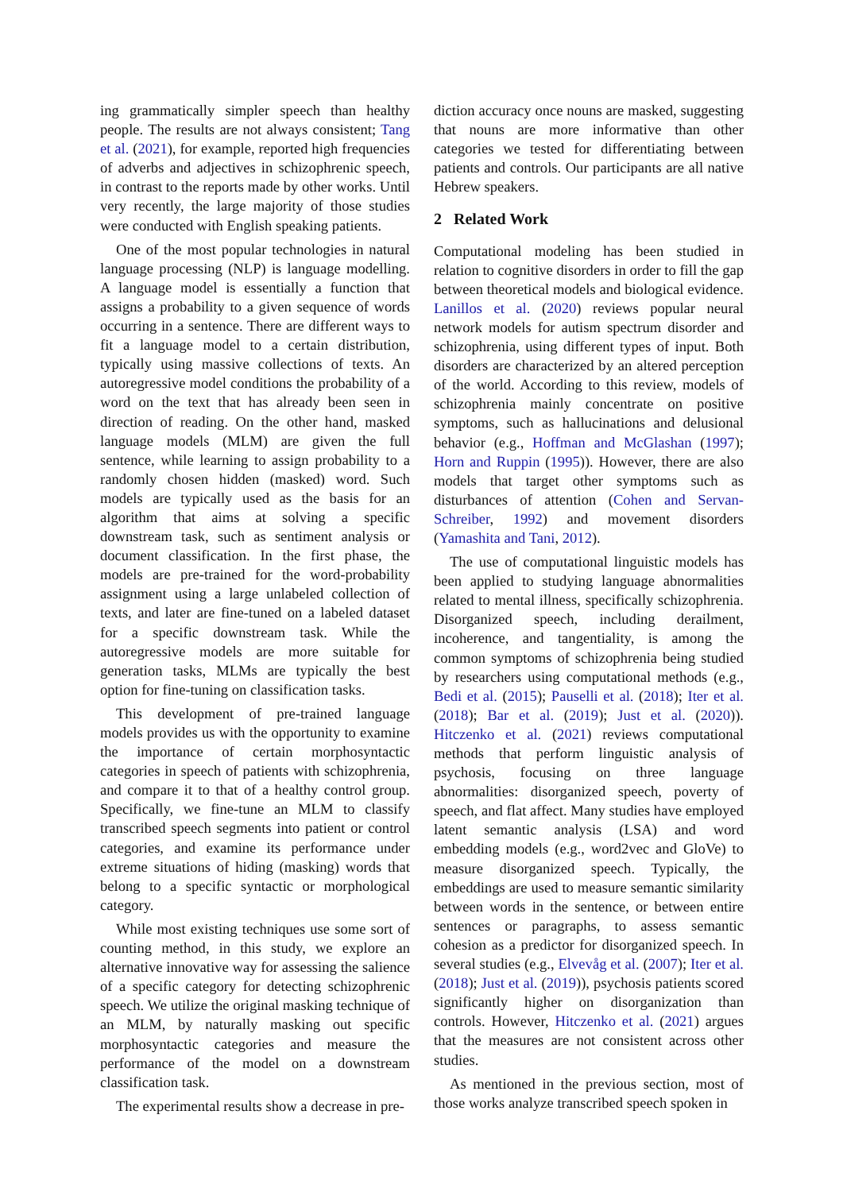ing grammatically simpler speech than healthy people. The results are not always consistent; Tang et al. (2021), for example, reported high frequencies of adverbs and adjectives in schizophrenic speech, in contrast to the reports made by other works. Until very recently, the large majority of those studies were conducted with English speaking patients.
One of the most popular technologies in natural language processing (NLP) is language modelling. A language model is essentially a function that assigns a probability to a given sequence of words occurring in a sentence. There are different ways to fit a language model to a certain distribution, typically using massive collections of texts. An autoregressive model conditions the probability of a word on the text that has already been seen in direction of reading. On the other hand, masked language models (MLM) are given the full sentence, while learning to assign probability to a randomly chosen hidden (masked) word. Such models are typically used as the basis for an algorithm that aims at solving a specific downstream task, such as sentiment analysis or document classification. In the first phase, the models are pre-trained for the word-probability assignment using a large unlabeled collection of texts, and later are fine-tuned on a labeled dataset for a specific downstream task. While the autoregressive models are more suitable for generation tasks, MLMs are typically the best option for fine-tuning on classification tasks.
This development of pre-trained language models provides us with the opportunity to examine the importance of certain morphosyntactic categories in speech of patients with schizophrenia, and compare it to that of a healthy control group. Specifically, we fine-tune an MLM to classify transcribed speech segments into patient or control categories, and examine its performance under extreme situations of hiding (masking) words that belong to a specific syntactic or morphological category.
While most existing techniques use some sort of counting method, in this study, we explore an alternative innovative way for assessing the salience of a specific category for detecting schizophrenic speech. We utilize the original masking technique of an MLM, by naturally masking out specific morphosyntactic categories and measure the performance of the model on a downstream classification task.
The experimental results show a decrease in pre-
diction accuracy once nouns are masked, suggesting that nouns are more informative than other categories we tested for differentiating between patients and controls. Our participants are all native Hebrew speakers.
2 Related Work
Computational modeling has been studied in relation to cognitive disorders in order to fill the gap between theoretical models and biological evidence. Lanillos et al. (2020) reviews popular neural network models for autism spectrum disorder and schizophrenia, using different types of input. Both disorders are characterized by an altered perception of the world. According to this review, models of schizophrenia mainly concentrate on positive symptoms, such as hallucinations and delusional behavior (e.g., Hoffman and McGlashan (1997); Horn and Ruppin (1995)). However, there are also models that target other symptoms such as disturbances of attention (Cohen and Servan-Schreiber, 1992) and movement disorders (Yamashita and Tani, 2012).
The use of computational linguistic models has been applied to studying language abnormalities related to mental illness, specifically schizophrenia. Disorganized speech, including derailment, incoherence, and tangentiality, is among the common symptoms of schizophrenia being studied by researchers using computational methods (e.g., Bedi et al. (2015); Pauselli et al. (2018); Iter et al. (2018); Bar et al. (2019); Just et al. (2020)). Hitczenko et al. (2021) reviews computational methods that perform linguistic analysis of psychosis, focusing on three language abnormalities: disorganized speech, poverty of speech, and flat affect. Many studies have employed latent semantic analysis (LSA) and word embedding models (e.g., word2vec and GloVe) to measure disorganized speech. Typically, the embeddings are used to measure semantic similarity between words in the sentence, or between entire sentences or paragraphs, to assess semantic cohesion as a predictor for disorganized speech. In several studies (e.g., Elvevåg et al. (2007); Iter et al. (2018); Just et al. (2019)), psychosis patients scored significantly higher on disorganization than controls. However, Hitczenko et al. (2021) argues that the measures are not consistent across other studies.
As mentioned in the previous section, most of those works analyze transcribed speech spoken in